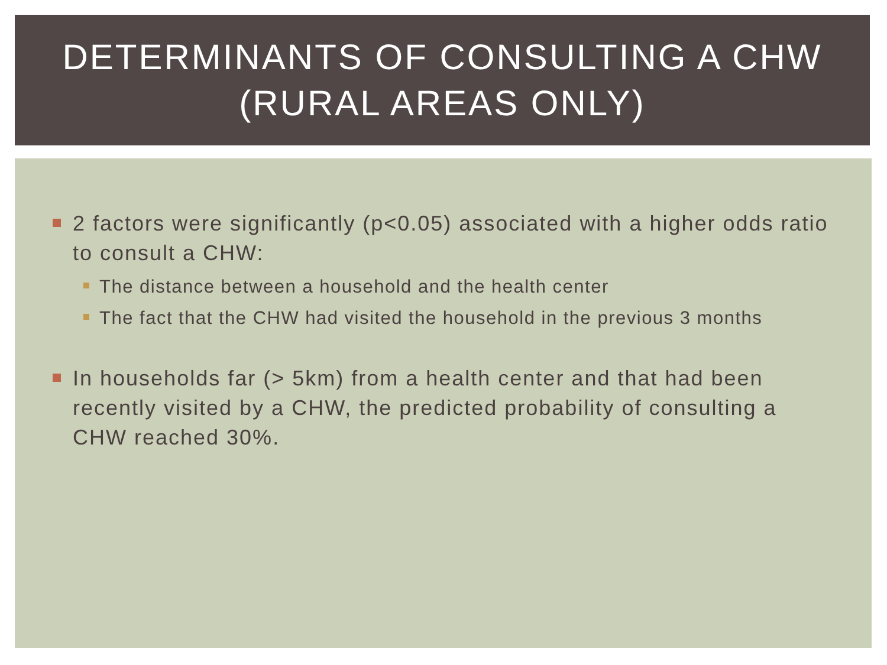DETERMINANTS OF CONSULTING A CHW
(RURAL AREAS ONLY)
2 factors were significantly (p<0.05) associated with a higher odds ratio to consult a CHW:
The distance between a household and the health center
The fact that the CHW had visited the household in the previous 3 months
In households far (> 5km) from a health center and that had been recently visited by a CHW, the predicted probability of consulting a CHW reached 30%.